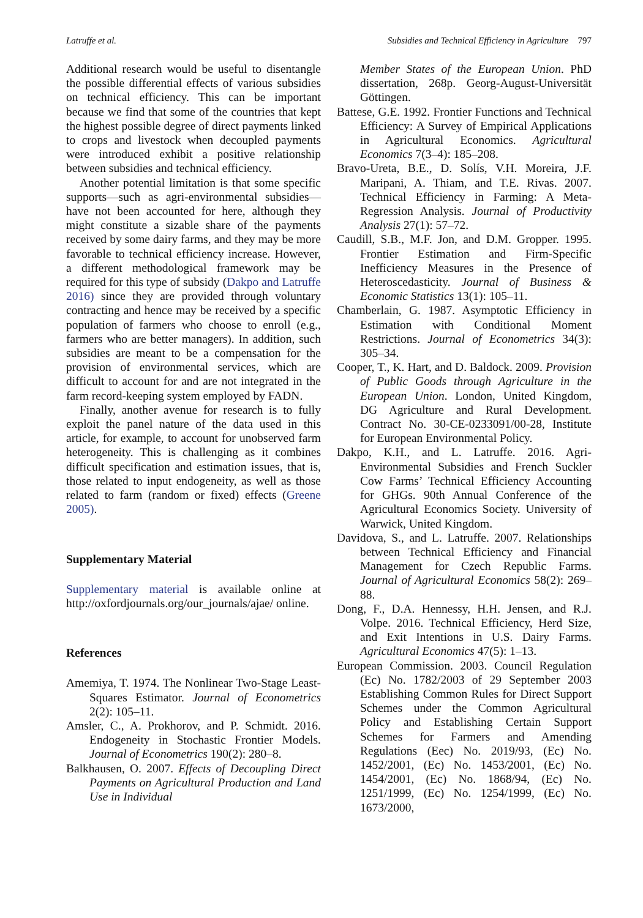Latruffe et al. Subsidies and Technical Efficiency in Agriculture 797
Additional research would be useful to disentangle the possible differential effects of various subsidies on technical efficiency. This can be important because we find that some of the countries that kept the highest possible degree of direct payments linked to crops and livestock when decoupled payments were introduced exhibit a positive relationship between subsidies and technical efficiency.
Another potential limitation is that some specific supports—such as agri-environmental subsidies—have not been accounted for here, although they might constitute a sizable share of the payments received by some dairy farms, and they may be more favorable to technical efficiency increase. However, a different methodological framework may be required for this type of subsidy (Dakpo and Latruffe 2016) since they are provided through voluntary contracting and hence may be received by a specific population of farmers who choose to enroll (e.g., farmers who are better managers). In addition, such subsidies are meant to be a compensation for the provision of environmental services, which are difficult to account for and are not integrated in the farm record-keeping system employed by FADN.
Finally, another avenue for research is to fully exploit the panel nature of the data used in this article, for example, to account for unobserved farm heterogeneity. This is challenging as it combines difficult specification and estimation issues, that is, those related to input endogeneity, as well as those related to farm (random or fixed) effects (Greene 2005).
Supplementary Material
Supplementary material is available online at http://oxfordjournals.org/our_journals/ajae/ online.
References
Amemiya, T. 1974. The Nonlinear Two-Stage Least-Squares Estimator. Journal of Econometrics 2(2): 105–11.
Amsler, C., A. Prokhorov, and P. Schmidt. 2016. Endogeneity in Stochastic Frontier Models. Journal of Econometrics 190(2): 280–8.
Balkhausen, O. 2007. Effects of Decoupling Direct Payments on Agricultural Production and Land Use in Individual
Member States of the European Union. PhD dissertation, 268p. Georg-August-Universität Göttingen.
Battese, G.E. 1992. Frontier Functions and Technical Efficiency: A Survey of Empirical Applications in Agricultural Economics. Agricultural Economics 7(3–4): 185–208.
Bravo-Ureta, B.E., D. Solís, V.H. Moreira, J.F. Maripani, A. Thiam, and T.E. Rivas. 2007. Technical Efficiency in Farming: A Meta-Regression Analysis. Journal of Productivity Analysis 27(1): 57–72.
Caudill, S.B., M.F. Jon, and D.M. Gropper. 1995. Frontier Estimation and Firm-Specific Inefficiency Measures in the Presence of Heteroscedasticity. Journal of Business & Economic Statistics 13(1): 105–11.
Chamberlain, G. 1987. Asymptotic Efficiency in Estimation with Conditional Moment Restrictions. Journal of Econometrics 34(3): 305–34.
Cooper, T., K. Hart, and D. Baldock. 2009. Provision of Public Goods through Agriculture in the European Union. London, United Kingdom, DG Agriculture and Rural Development. Contract No. 30-CE-0233091/00-28, Institute for European Environmental Policy.
Dakpo, K.H., and L. Latruffe. 2016. Agri-Environmental Subsidies and French Suckler Cow Farms’ Technical Efficiency Accounting for GHGs. 90th Annual Conference of the Agricultural Economics Society. University of Warwick, United Kingdom.
Davidova, S., and L. Latruffe. 2007. Relationships between Technical Efficiency and Financial Management for Czech Republic Farms. Journal of Agricultural Economics 58(2): 269–88.
Dong, F., D.A. Hennessy, H.H. Jensen, and R.J. Volpe. 2016. Technical Efficiency, Herd Size, and Exit Intentions in U.S. Dairy Farms. Agricultural Economics 47(5): 1–13.
European Commission. 2003. Council Regulation (Ec) No. 1782/2003 of 29 September 2003 Establishing Common Rules for Direct Support Schemes under the Common Agricultural Policy and Establishing Certain Support Schemes for Farmers and Amending Regulations (Eec) No. 2019/93, (Ec) No. 1452/2001, (Ec) No. 1453/2001, (Ec) No. 1454/2001, (Ec) No. 1868/94, (Ec) No. 1251/1999, (Ec) No. 1254/1999, (Ec) No. 1673/2000,